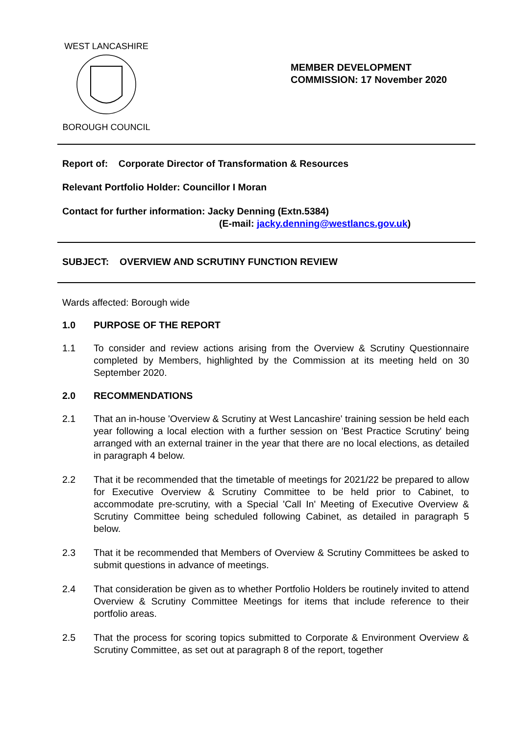WEST LANCASHIRE
BOROUGH COUNCIL
MEMBER DEVELOPMENT
COMMISSION: 17 November 2020
Report of: Corporate Director of Transformation & Resources
Relevant Portfolio Holder: Councillor I Moran
Contact for further information: Jacky Denning (Extn.5384)
(E-mail: jacky.denning@westlancs.gov.uk)
SUBJECT: OVERVIEW AND SCRUTINY FUNCTION REVIEW
Wards affected: Borough wide
1.0 PURPOSE OF THE REPORT
1.1 To consider and review actions arising from the Overview & Scrutiny Questionnaire completed by Members, highlighted by the Commission at its meeting held on 30 September 2020.
2.0 RECOMMENDATIONS
2.1 That an in-house 'Overview & Scrutiny at West Lancashire' training session be held each year following a local election with a further session on 'Best Practice Scrutiny' being arranged with an external trainer in the year that there are no local elections, as detailed in paragraph 4 below.
2.2 That it be recommended that the timetable of meetings for 2021/22 be prepared to allow for Executive Overview & Scrutiny Committee to be held prior to Cabinet, to accommodate pre-scrutiny, with a Special 'Call In' Meeting of Executive Overview & Scrutiny Committee being scheduled following Cabinet, as detailed in paragraph 5 below.
2.3 That it be recommended that Members of Overview & Scrutiny Committees be asked to submit questions in advance of meetings.
2.4 That consideration be given as to whether Portfolio Holders be routinely invited to attend Overview & Scrutiny Committee Meetings for items that include reference to their portfolio areas.
2.5 That the process for scoring topics submitted to Corporate & Environment Overview & Scrutiny Committee, as set out at paragraph 8 of the report, together